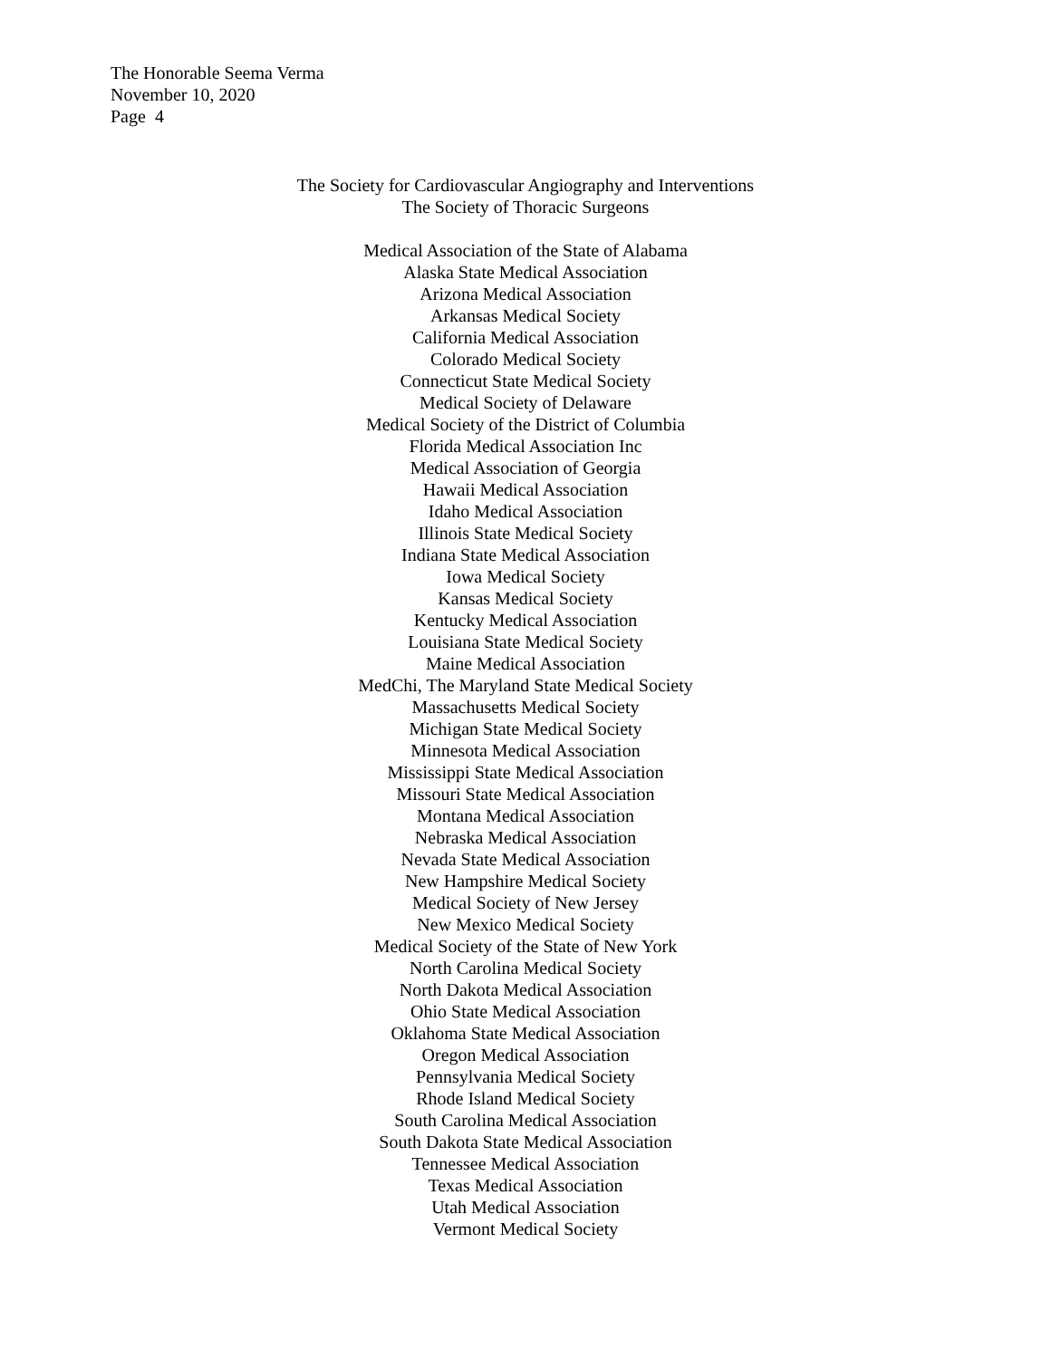The Honorable Seema Verma
November 10, 2020
Page 4
The Society for Cardiovascular Angiography and Interventions
The Society of Thoracic Surgeons
Medical Association of the State of Alabama
Alaska State Medical Association
Arizona Medical Association
Arkansas Medical Society
California Medical Association
Colorado Medical Society
Connecticut State Medical Society
Medical Society of Delaware
Medical Society of the District of Columbia
Florida Medical Association Inc
Medical Association of Georgia
Hawaii Medical Association
Idaho Medical Association
Illinois State Medical Society
Indiana State Medical Association
Iowa Medical Society
Kansas Medical Society
Kentucky Medical Association
Louisiana State Medical Society
Maine Medical Association
MedChi, The Maryland State Medical Society
Massachusetts Medical Society
Michigan State Medical Society
Minnesota Medical Association
Mississippi State Medical Association
Missouri State Medical Association
Montana Medical Association
Nebraska Medical Association
Nevada State Medical Association
New Hampshire Medical Society
Medical Society of New Jersey
New Mexico Medical Society
Medical Society of the State of New York
North Carolina Medical Society
North Dakota Medical Association
Ohio State Medical Association
Oklahoma State Medical Association
Oregon Medical Association
Pennsylvania Medical Society
Rhode Island Medical Society
South Carolina Medical Association
South Dakota State Medical Association
Tennessee Medical Association
Texas Medical Association
Utah Medical Association
Vermont Medical Society